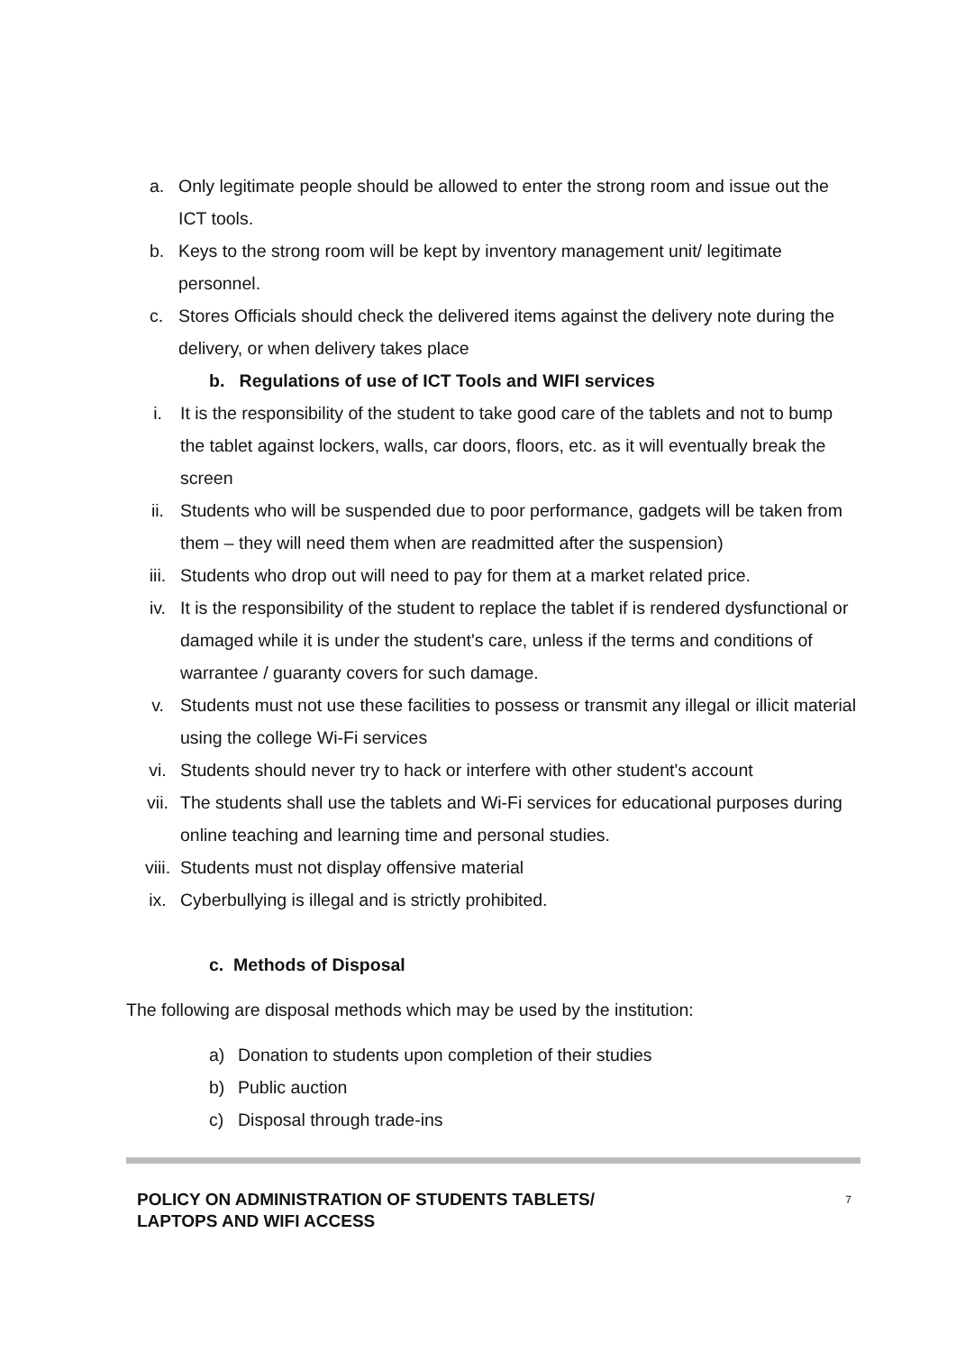a. Only legitimate people should be allowed to enter the strong room and issue out the ICT tools.
b. Keys to the strong room will be kept by inventory management unit/ legitimate personnel.
c. Stores Officials should check the delivered items against the delivery note during the delivery, or when delivery takes place
b. Regulations of use of ICT Tools and WIFI services
i. It is the responsibility of the student to take good care of the tablets and not to bump the tablet against lockers, walls, car doors, floors, etc. as it will eventually break the screen
ii. Students who will be suspended due to poor performance, gadgets will be taken from them – they will need them when are readmitted after the suspension)
iii. Students who drop out will need to pay for them at a market related price.
iv. It is the responsibility of the student to replace the tablet if is rendered dysfunctional or damaged while it is under the student's care, unless if the terms and conditions of warrantee / guaranty covers for such damage.
v. Students must not use these facilities to possess or transmit any illegal or illicit material using the college Wi-Fi services
vi. Students should never try to hack or interfere with other student's account
vii. The students shall use the tablets and Wi-Fi services for educational purposes during online teaching and learning time and personal studies.
viii. Students must not display offensive material
ix. Cyberbullying is illegal and is strictly prohibited.
c. Methods of Disposal
The following are disposal methods which may be used by the institution:
a) Donation to students upon completion of their studies
b) Public auction
c) Disposal through trade-ins
POLICY ON ADMINISTRATION OF STUDENTS TABLETS/
LAPTOPS AND WIFI ACCESS 7